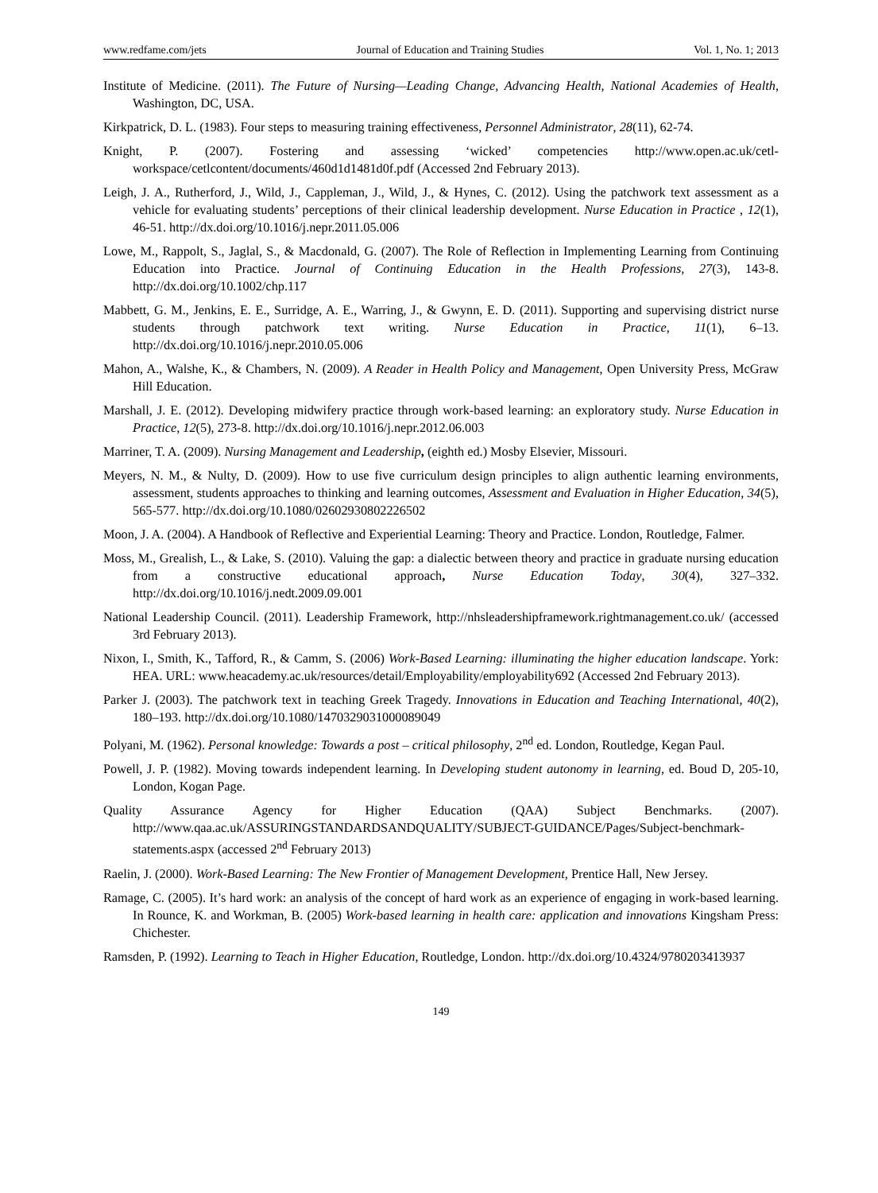www.redfame.com/jets Journal of Education and Training Studies Vol. 1, No. 1; 2013
Institute of Medicine. (2011). The Future of Nursing—Leading Change, Advancing Health, National Academies of Health, Washington, DC, USA.
Kirkpatrick, D. L. (1983). Four steps to measuring training effectiveness, Personnel Administrator, 28(11), 62-74.
Knight, P. (2007). Fostering and assessing ‘wicked’ competencies http://www.open.ac.uk/cetl-workspace/cetlcontent/documents/460d1d1481d0f.pdf (Accessed 2nd February 2013).
Leigh, J. A., Rutherford, J., Wild, J., Cappleman, J., Wild, J., & Hynes, C. (2012). Using the patchwork text assessment as a vehicle for evaluating students’ perceptions of their clinical leadership development. Nurse Education in Practice , 12(1), 46-51. http://dx.doi.org/10.1016/j.nepr.2011.05.006
Lowe, M., Rappolt, S., Jaglal, S., & Macdonald, G. (2007). The Role of Reflection in Implementing Learning from Continuing Education into Practice. Journal of Continuing Education in the Health Professions, 27(3), 143-8. http://dx.doi.org/10.1002/chp.117
Mabbett, G. M., Jenkins, E. E., Surridge, A. E., Warring, J., & Gwynn, E. D. (2011). Supporting and supervising district nurse students through patchwork text writing. Nurse Education in Practice, 11(1), 6–13. http://dx.doi.org/10.1016/j.nepr.2010.05.006
Mahon, A., Walshe, K., & Chambers, N. (2009). A Reader in Health Policy and Management, Open University Press, McGraw Hill Education.
Marshall, J. E. (2012). Developing midwifery practice through work-based learning: an exploratory study. Nurse Education in Practice, 12(5), 273-8. http://dx.doi.org/10.1016/j.nepr.2012.06.003
Marriner, T. A. (2009). Nursing Management and Leadership, (eighth ed.) Mosby Elsevier, Missouri.
Meyers, N. M., & Nulty, D. (2009). How to use five curriculum design principles to align authentic learning environments, assessment, students approaches to thinking and learning outcomes, Assessment and Evaluation in Higher Education, 34(5), 565-577. http://dx.doi.org/10.1080/02602930802226502
Moon, J. A. (2004). A Handbook of Reflective and Experiential Learning: Theory and Practice. London, Routledge, Falmer.
Moss, M., Grealish, L., & Lake, S. (2010). Valuing the gap: a dialectic between theory and practice in graduate nursing education from a constructive educational approach, Nurse Education Today, 30(4), 327–332. http://dx.doi.org/10.1016/j.nedt.2009.09.001
National Leadership Council. (2011). Leadership Framework, http://nhsleadershipframework.rightmanagement.co.uk/ (accessed 3rd February 2013).
Nixon, I., Smith, K., Tafford, R., & Camm, S. (2006) Work-Based Learning: illuminating the higher education landscape. York: HEA. URL: www.heacademy.ac.uk/resources/detail/Employability/employability692 (Accessed 2nd February 2013).
Parker J. (2003). The patchwork text in teaching Greek Tragedy. Innovations in Education and Teaching International, 40(2), 180–193. http://dx.doi.org/10.1080/1470329031000089049
Polyani, M. (1962). Personal knowledge: Towards a post – critical philosophy, 2<sup>nd</sup> ed. London, Routledge, Kegan Paul.
Powell, J. P. (1982). Moving towards independent learning. In Developing student autonomy in learning, ed. Boud D, 205-10, London, Kogan Page.
Quality Assurance Agency for Higher Education (QAA) Subject Benchmarks. (2007). http://www.qaa.ac.uk/ASSURINGSTANDARDSANDQUALITY/SUBJECT-GUIDANCE/Pages/Subject-benchmark-statements.aspx (accessed 2<sup>nd</sup> February 2013)
Raelin, J. (2000). Work-Based Learning: The New Frontier of Management Development, Prentice Hall, New Jersey.
Ramage, C. (2005). It’s hard work: an analysis of the concept of hard work as an experience of engaging in work-based learning. In Rounce, K. and Workman, B. (2005) Work-based learning in health care: application and innovations Kingsham Press: Chichester.
Ramsden, P. (1992). Learning to Teach in Higher Education, Routledge, London. http://dx.doi.org/10.4324/9780203413937
149